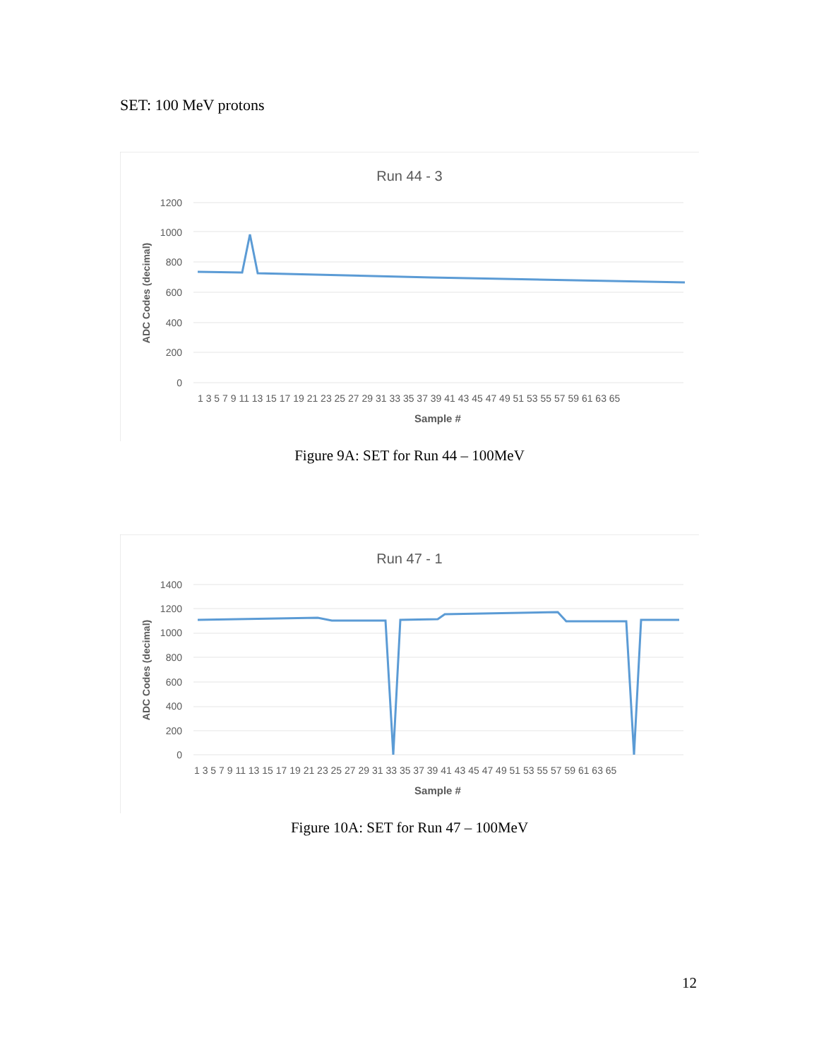SET: 100 MeV protons
Run 44 - 3
1200
1000
800
600
400
200
0
ADC Codes (decimal)
1 3 5 7 9 11 13 15 17 19 21 23 25 27 29 31 33 35 37 39 41 43 45 47 49 51 53 55 57 59 61 63 65
Sample #
Figure 9A: SET for Run 44 – 100MeV
Run 47 - 1
1400
1200
1000
800
600
400
200
0
ADC Codes (decimal)
1 3 5 7 9 11 13 15 17 19 21 23 25 27 29 31 33 35 37 39 41 43 45 47 49 51 53 55 57 59 61 63 65
Sample #
Figure 10A: SET for Run 47 – 100MeV
12